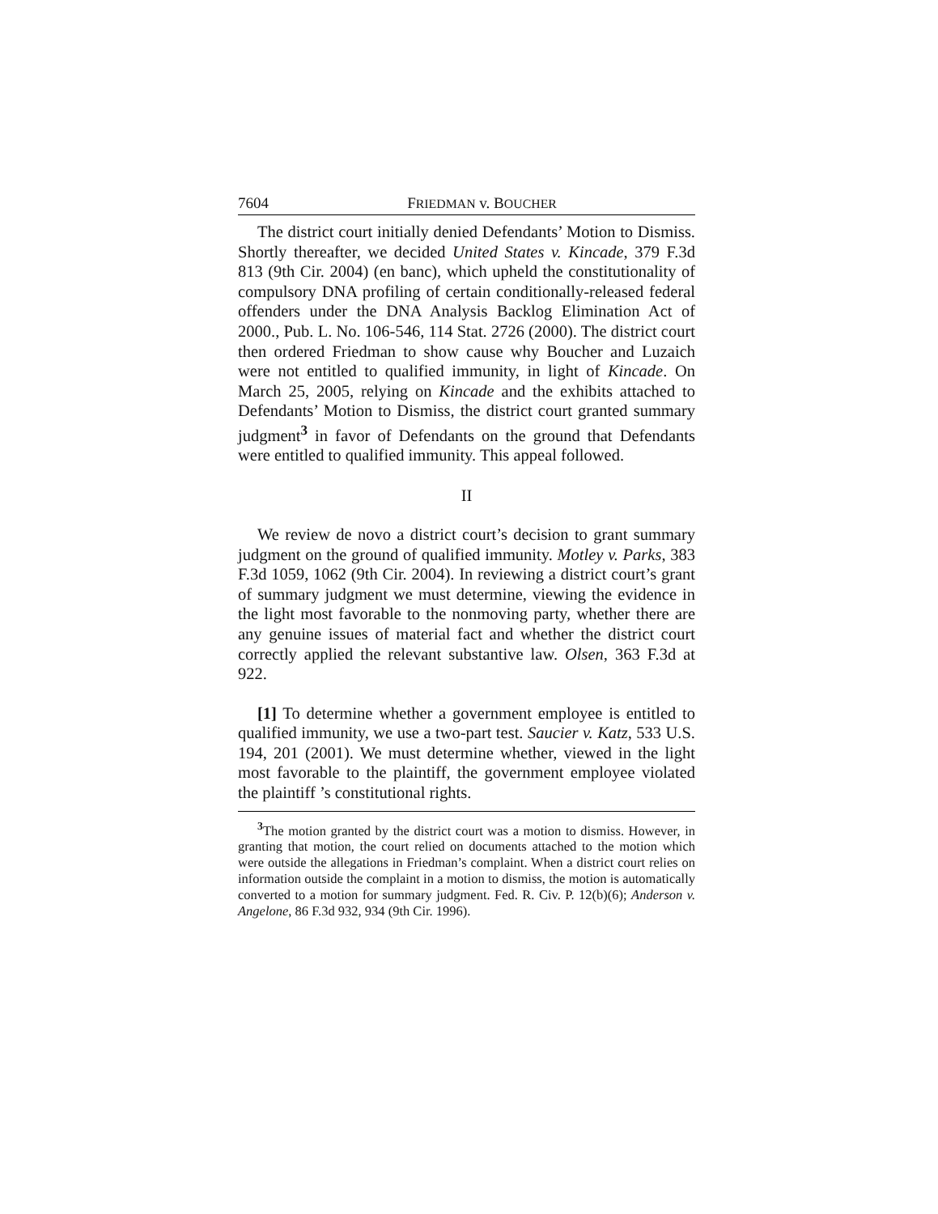7604 FRIEDMAN v. BOUCHER
The district court initially denied Defendants’ Motion to Dismiss. Shortly thereafter, we decided United States v. Kincade, 379 F.3d 813 (9th Cir. 2004) (en banc), which upheld the constitutionality of compulsory DNA profiling of certain conditionally-released federal offenders under the DNA Analysis Backlog Elimination Act of 2000., Pub. L. No. 106-546, 114 Stat. 2726 (2000). The district court then ordered Friedman to show cause why Boucher and Luzaich were not entitled to qualified immunity, in light of Kincade. On March 25, 2005, relying on Kincade and the exhibits attached to Defendants’ Motion to Dismiss, the district court granted summary judgment<sup>3</sup> in favor of Defendants on the ground that Defendants were entitled to qualified immunity. This appeal followed.
II
We review de novo a district court’s decision to grant summary judgment on the ground of qualified immunity. Motley v. Parks, 383 F.3d 1059, 1062 (9th Cir. 2004). In reviewing a district court’s grant of summary judgment we must determine, viewing the evidence in the light most favorable to the nonmoving party, whether there are any genuine issues of material fact and whether the district court correctly applied the relevant substantive law. Olsen, 363 F.3d at 922.
[1] To determine whether a government employee is entitled to qualified immunity, we use a two-part test. Saucier v. Katz, 533 U.S. 194, 201 (2001). We must determine whether, viewed in the light most favorable to the plaintiff, the government employee violated the plaintiff ’s constitutional rights.
<sup>3</sup> The motion granted by the district court was a motion to dismiss. However, in granting that motion, the court relied on documents attached to the motion which were outside the allegations in Friedman’s complaint. When a district court relies on information outside the complaint in a motion to dismiss, the motion is automatically converted to a motion for summary judgment. Fed. R. Civ. P. 12(b)(6); Anderson v. Angelone, 86 F.3d 932, 934 (9th Cir. 1996).